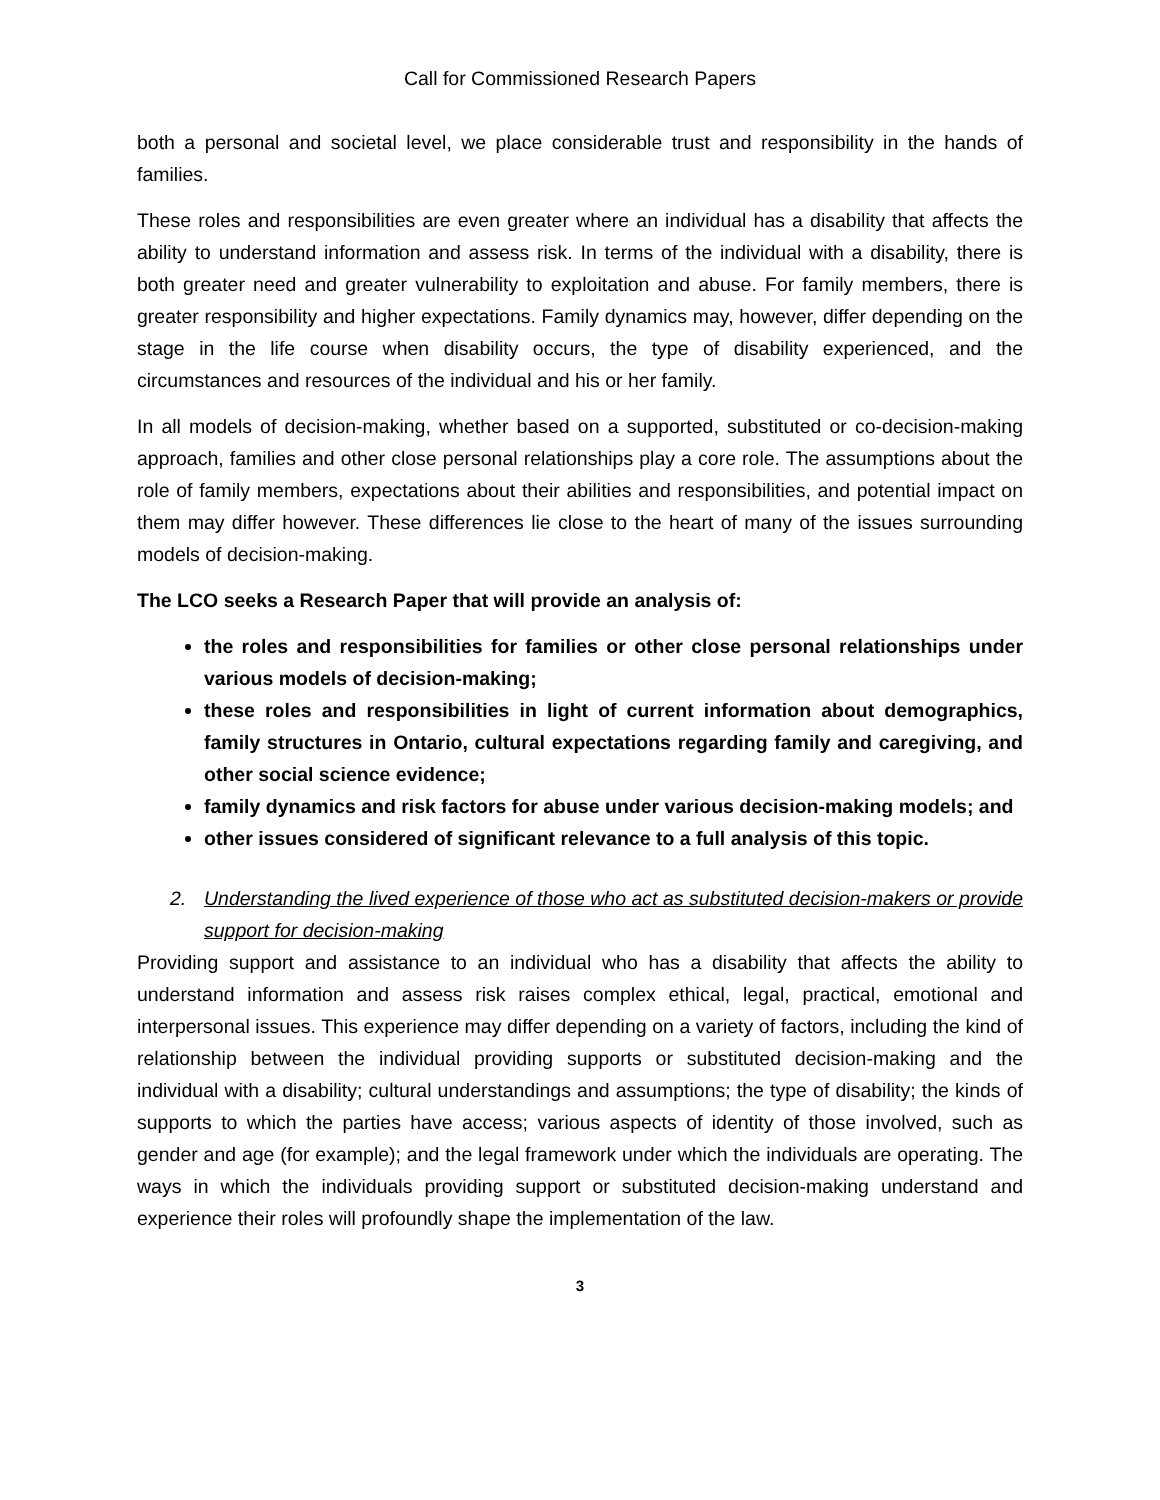Call for Commissioned Research Papers
both a personal and societal level, we place considerable trust and responsibility in the hands of families.
These roles and responsibilities are even greater where an individual has a disability that affects the ability to understand information and assess risk. In terms of the individual with a disability, there is both greater need and greater vulnerability to exploitation and abuse. For family members, there is greater responsibility and higher expectations. Family dynamics may, however, differ depending on the stage in the life course when disability occurs, the type of disability experienced, and the circumstances and resources of the individual and his or her family.
In all models of decision-making, whether based on a supported, substituted or co-decision-making approach, families and other close personal relationships play a core role. The assumptions about the role of family members, expectations about their abilities and responsibilities, and potential impact on them may differ however. These differences lie close to the heart of many of the issues surrounding models of decision-making.
The LCO seeks a Research Paper that will provide an analysis of:
the roles and responsibilities for families or other close personal relationships under various models of decision-making;
these roles and responsibilities in light of current information about demographics, family structures in Ontario, cultural expectations regarding family and caregiving, and other social science evidence;
family dynamics and risk factors for abuse under various decision-making models; and
other issues considered of significant relevance to a full analysis of this topic.
2. Understanding the lived experience of those who act as substituted decision-makers or provide support for decision-making
Providing support and assistance to an individual who has a disability that affects the ability to understand information and assess risk raises complex ethical, legal, practical, emotional and interpersonal issues. This experience may differ depending on a variety of factors, including the kind of relationship between the individual providing supports or substituted decision-making and the individual with a disability; cultural understandings and assumptions; the type of disability; the kinds of supports to which the parties have access; various aspects of identity of those involved, such as gender and age (for example); and the legal framework under which the individuals are operating. The ways in which the individuals providing support or substituted decision-making understand and experience their roles will profoundly shape the implementation of the law.
3